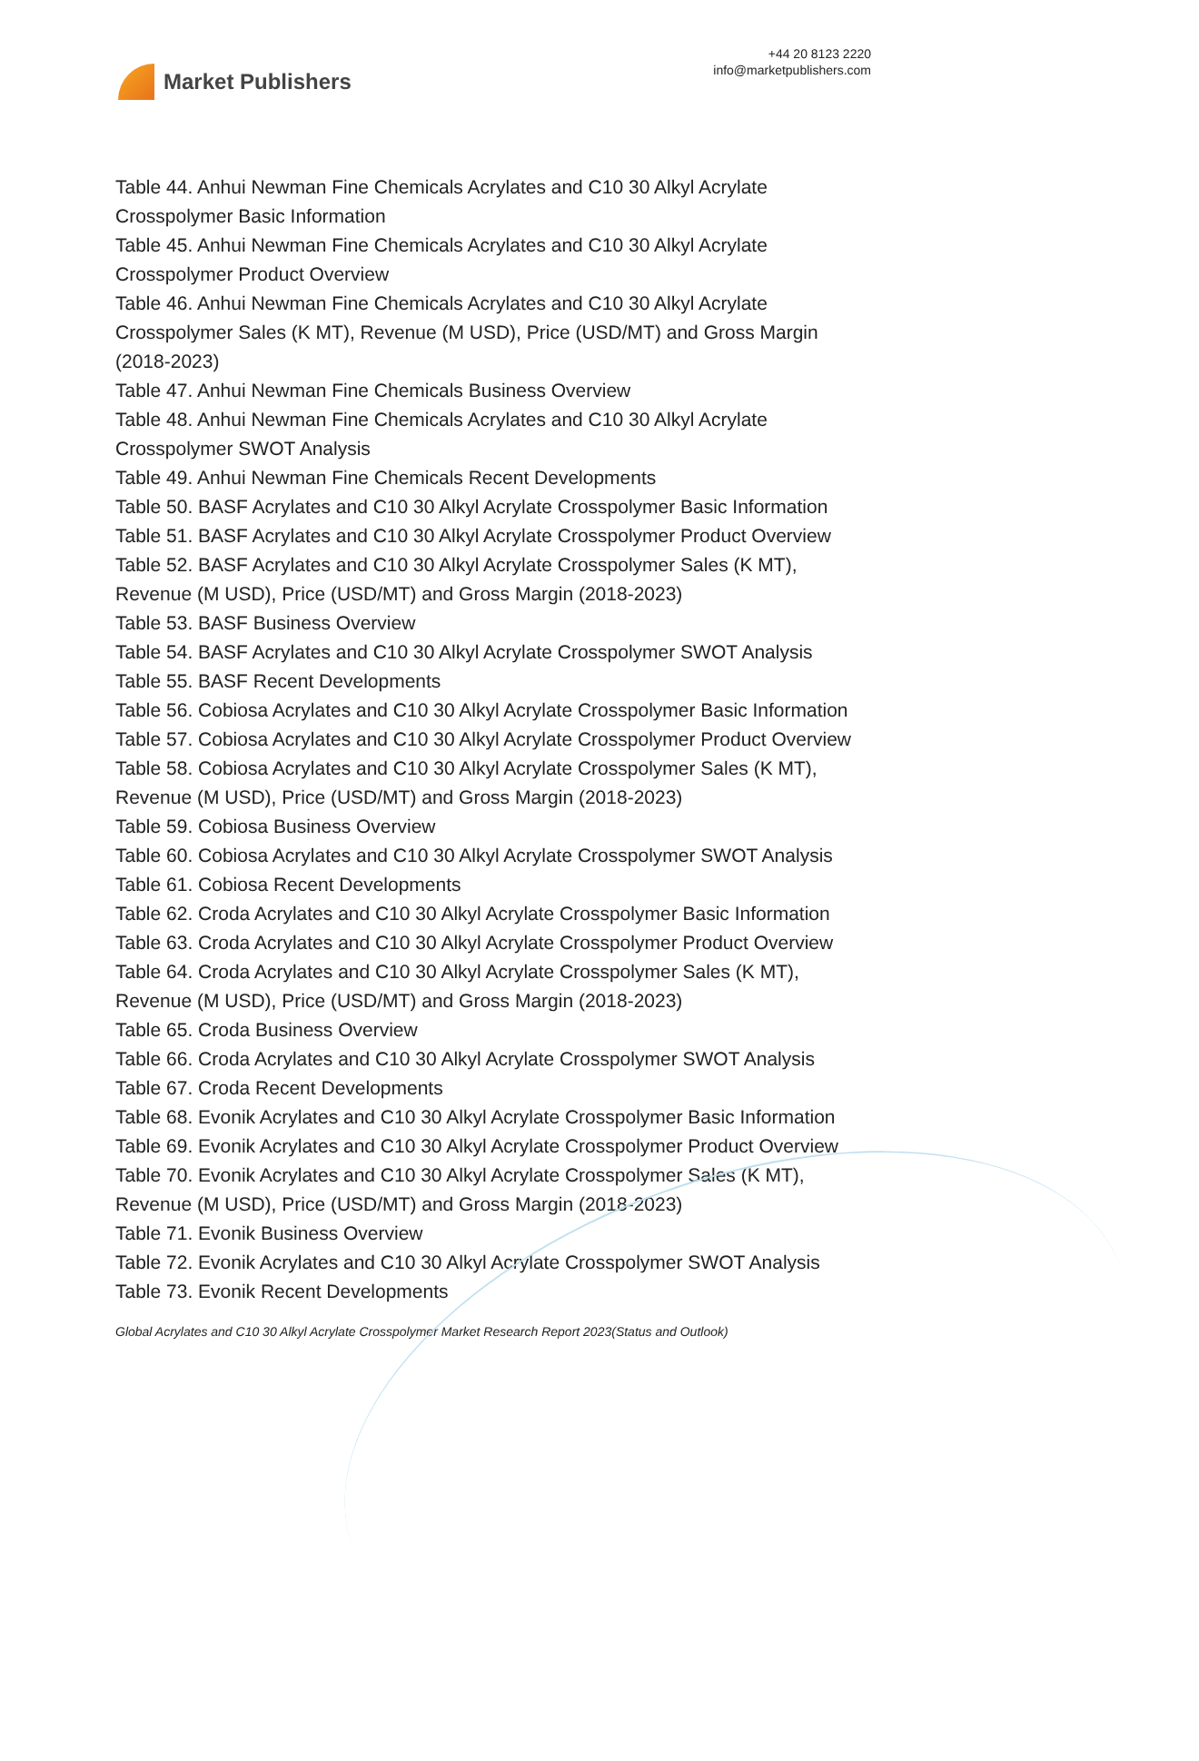Market Publishers
+44 20 8123 2220
info@marketpublishers.com
Table 44. Anhui Newman Fine Chemicals Acrylates and C10 30 Alkyl Acrylate Crosspolymer Basic Information
Table 45. Anhui Newman Fine Chemicals Acrylates and C10 30 Alkyl Acrylate Crosspolymer Product Overview
Table 46. Anhui Newman Fine Chemicals Acrylates and C10 30 Alkyl Acrylate Crosspolymer Sales (K MT), Revenue (M USD), Price (USD/MT) and Gross Margin (2018-2023)
Table 47. Anhui Newman Fine Chemicals Business Overview
Table 48. Anhui Newman Fine Chemicals Acrylates and C10 30 Alkyl Acrylate Crosspolymer SWOT Analysis
Table 49. Anhui Newman Fine Chemicals Recent Developments
Table 50. BASF Acrylates and C10 30 Alkyl Acrylate Crosspolymer Basic Information
Table 51. BASF Acrylates and C10 30 Alkyl Acrylate Crosspolymer Product Overview
Table 52. BASF Acrylates and C10 30 Alkyl Acrylate Crosspolymer Sales (K MT), Revenue (M USD), Price (USD/MT) and Gross Margin (2018-2023)
Table 53. BASF Business Overview
Table 54. BASF Acrylates and C10 30 Alkyl Acrylate Crosspolymer SWOT Analysis
Table 55. BASF Recent Developments
Table 56. Cobiosa Acrylates and C10 30 Alkyl Acrylate Crosspolymer Basic Information
Table 57. Cobiosa Acrylates and C10 30 Alkyl Acrylate Crosspolymer Product Overview
Table 58. Cobiosa Acrylates and C10 30 Alkyl Acrylate Crosspolymer Sales (K MT), Revenue (M USD), Price (USD/MT) and Gross Margin (2018-2023)
Table 59. Cobiosa Business Overview
Table 60. Cobiosa Acrylates and C10 30 Alkyl Acrylate Crosspolymer SWOT Analysis
Table 61. Cobiosa Recent Developments
Table 62. Croda Acrylates and C10 30 Alkyl Acrylate Crosspolymer Basic Information
Table 63. Croda Acrylates and C10 30 Alkyl Acrylate Crosspolymer Product Overview
Table 64. Croda Acrylates and C10 30 Alkyl Acrylate Crosspolymer Sales (K MT), Revenue (M USD), Price (USD/MT) and Gross Margin (2018-2023)
Table 65. Croda Business Overview
Table 66. Croda Acrylates and C10 30 Alkyl Acrylate Crosspolymer SWOT Analysis
Table 67. Croda Recent Developments
Table 68. Evonik Acrylates and C10 30 Alkyl Acrylate Crosspolymer Basic Information
Table 69. Evonik Acrylates and C10 30 Alkyl Acrylate Crosspolymer Product Overview
Table 70. Evonik Acrylates and C10 30 Alkyl Acrylate Crosspolymer Sales (K MT), Revenue (M USD), Price (USD/MT) and Gross Margin (2018-2023)
Table 71. Evonik Business Overview
Table 72. Evonik Acrylates and C10 30 Alkyl Acrylate Crosspolymer SWOT Analysis
Table 73. Evonik Recent Developments
Global Acrylates and C10 30 Alkyl Acrylate Crosspolymer Market Research Report 2023(Status and Outlook)